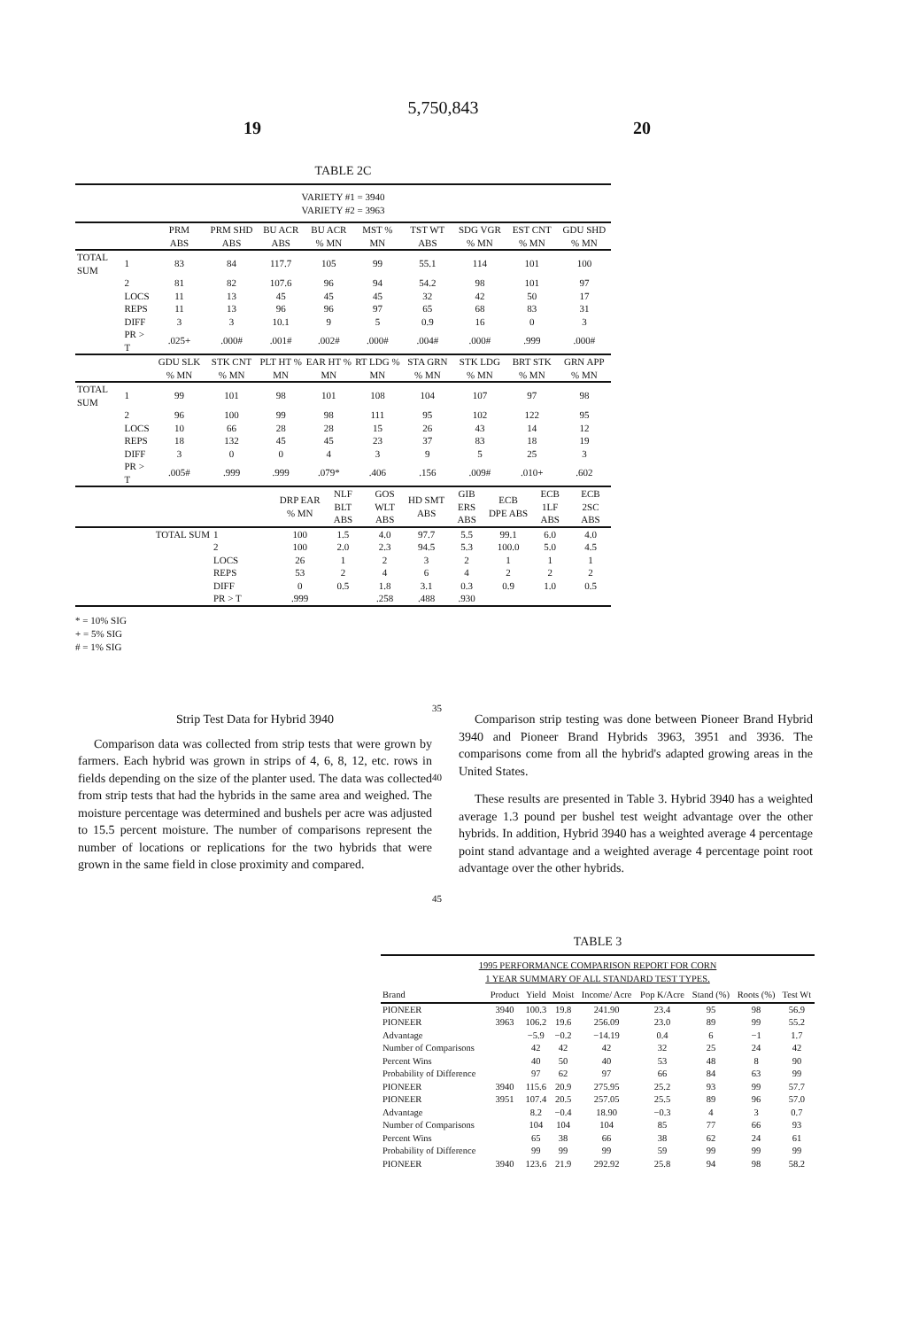5,750,843
19 20
TABLE 2C
| VARIETY #1 = 3940 VARIETY #2 = 3963 | | | | | | | | | | |
| | | PRM ABS | PRM SHD ABS | BU ACR ABS | BU ACR % MN | MST % MN | TST WT ABS | SDG VGR % MN | EST CNT % MN | GDU SHD % MN |
| TOTAL SUM | 1 | 83 | 84 | 117.7 | 105 | 99 | 55.1 | 114 | 101 | 100 |
| | 2 | 81 | 82 | 107.6 | 96 | 94 | 54.2 | 98 | 101 | 97 |
| | LOCS | 11 | 13 | 45 | 45 | 45 | 32 | 42 | 50 | 17 |
| | REPS | 11 | 13 | 96 | 96 | 97 | 65 | 68 | 83 | 31 |
| | DIFF | 3 | 3 | 10.1 | 9 | 5 | 0.9 | 16 | 0 | 3 |
| | PR > T | .025+ | .000# | .001# | .002# | .000# | .004# | .000# | .999 | .000# |
| | | GDU SLK % MN | STK CNT % MN | PLT HT % MN | EAR HT % MN | RT LDG % MN | STA GRN % MN | STK LDG % MN | BRT STK % MN | GRN APP % MN |
| TOTAL SUM | 1 | 99 | 101 | 98 | 101 | 108 | 104 | 107 | 97 | 98 |
| | 2 | 96 | 100 | 99 | 98 | 111 | 95 | 102 | 122 | 95 |
| | LOCS | 10 | 66 | 28 | 28 | 15 | 26 | 43 | 14 | 12 |
| | REPS | 18 | 132 | 45 | 45 | 23 | 37 | 83 | 18 | 19 |
| | DIFF | 3 | 0 | 0 | 4 | 3 | 9 | 5 | 25 | 3 |
| | PR > T | .005# | .999 | .999 | .079* | .406 | .156 | .009# | .010+ | .602 |
| | | DRP EAR % MN | NLF BLT ABS | GOS WLT ABS | HD SMT ABS | GIB ERS ABS | ECB DPE ABS | ECB 1LF ABS | ECB 2SC ABS |
| TOTAL SUM | 1 | 100 | 1.5 | 4.0 | 97.7 | 5.5 | 99.1 | 6.0 | 4.0 |
| | 2 | 100 | 2.0 | 2.3 | 94.5 | 5.3 | 100.0 | 5.0 | 4.5 |
| | LOCS | 26 | 1 | 2 | 3 | 2 | 1 | 1 | 1 |
| | REPS | 53 | 2 | 4 | 6 | 4 | 2 | 2 | 2 |
| | DIFF | 0 | 0.5 | 1.8 | 3.1 | 0.3 | 0.9 | 1.0 | 0.5 |
| | PR > T | .999 | | .258 | .488 | .930 | | | |
* = 10% SIG
+ = 5% SIG
# = 1% SIG
Strip Test Data for Hybrid 3940
Comparison data was collected from strip tests that were grown by farmers. Each hybrid was grown in strips of 4, 6, 8, 12, etc. rows in fields depending on the size of the planter used. The data was collected from strip tests that had the hybrids in the same area and weighed. The moisture percentage was determined and bushels per acre was adjusted to 15.5 percent moisture. The number of comparisons represent the number of locations or replications for the two hybrids that were grown in the same field in close proximity and compared.
35
40
45
Comparison strip testing was done between Pioneer Brand Hybrid 3940 and Pioneer Brand Hybrids 3963, 3951 and 3936. The comparisons come from all the hybrid's adapted growing areas in the United States.
These results are presented in Table 3. Hybrid 3940 has a weighted average 1.3 pound per bushel test weight advantage over the other hybrids. In addition, Hybrid 3940 has a weighted average 4 percentage point stand advantage and a weighted average 4 percentage point root advantage over the other hybrids.
TABLE 3
| 1995 PERFORMANCE COMPARISON REPORT FOR CORN 1 YEAR SUMMARY OF ALL STANDARD TEST TYPES. | | | | | | | | |
| Brand | Product | Yield | Moist | Income/ Acre | Pop K/Acre | Stand (%) | Roots (%) | Test Wt |
| PIONEER | 3940 | 100.3 | 19.8 | 241.90 | 23.4 | 95 | 98 | 56.9 |
| PIONEER | 3963 | 106.2 | 19.6 | 256.09 | 23.0 | 89 | 99 | 55.2 |
| Advantage | | −5.9 | −0.2 | −14.19 | 0.4 | 6 | −1 | 1.7 |
| Number of Comparisons | | 42 | 42 | 42 | 32 | 25 | 24 | 42 |
| Percent Wins | | 40 | 50 | 40 | 53 | 48 | 8 | 90 |
| Probability of Difference | | 97 | 62 | 97 | 66 | 84 | 63 | 99 |
| PIONEER | 3940 | 115.6 | 20.9 | 275.95 | 25.2 | 93 | 99 | 57.7 |
| PIONEER | 3951 | 107.4 | 20.5 | 257.05 | 25.5 | 89 | 96 | 57.0 |
| Advantage | | 8.2 | −0.4 | 18.90 | −0.3 | 4 | 3 | 0.7 |
| Number of Comparisons | | 104 | 104 | 104 | 85 | 77 | 66 | 93 |
| Percent Wins | | 65 | 38 | 66 | 38 | 62 | 24 | 61 |
| Probability of Difference | | 99 | 99 | 99 | 59 | 99 | 99 | 99 |
| PIONEER | 3940 | 123.6 | 21.9 | 292.92 | 25.8 | 94 | 98 | 58.2 |